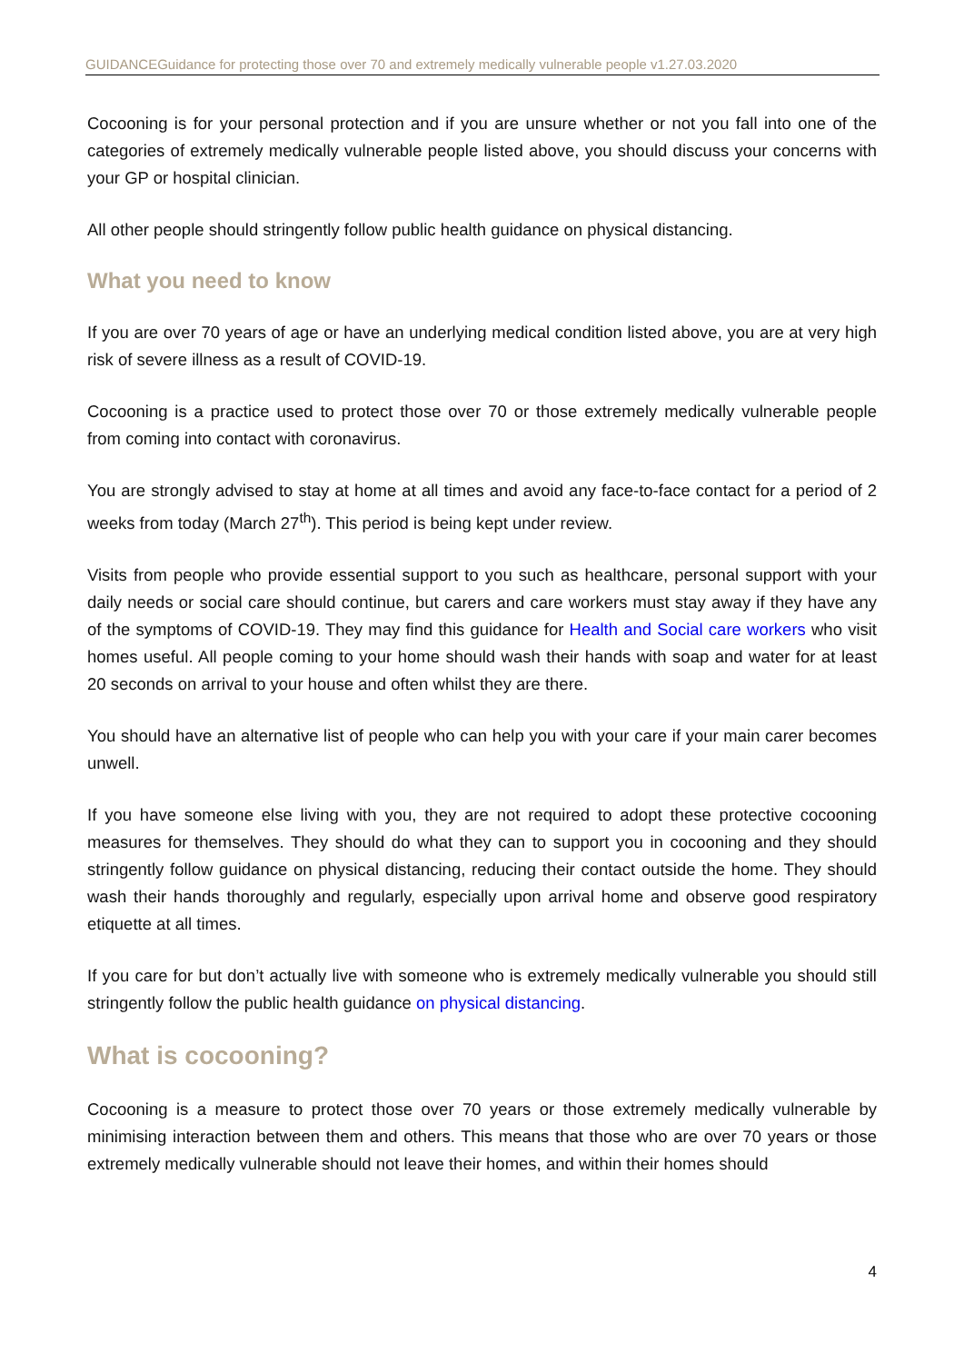GUIDANCEGuidance for protecting those over 70 and extremely medically vulnerable people v1.27.03.2020
Cocooning is for your personal protection and if you are unsure whether or not you fall into one of the categories of extremely medically vulnerable people listed above, you should discuss your concerns with your GP or hospital clinician.
All other people should stringently follow public health guidance on physical distancing.
What you need to know
If you are over 70 years of age or have an underlying medical condition listed above, you are at very high risk of severe illness as a result of COVID-19.
Cocooning is a practice used to protect those over 70 or those extremely medically vulnerable people from coming into contact with coronavirus.
You are strongly advised to stay at home at all times and avoid any face-to-face contact for a period of 2 weeks from today (March 27<sup>th</sup>). This period is being kept under review.
Visits from people who provide essential support to you such as healthcare, personal support with your daily needs or social care should continue, but carers and care workers must stay away if they have any of the symptoms of COVID-19. They may find this guidance for Health and Social care workers who visit homes useful. All people coming to your home should wash their hands with soap and water for at least 20 seconds on arrival to your house and often whilst they are there.
You should have an alternative list of people who can help you with your care if your main carer becomes unwell.
If you have someone else living with you, they are not required to adopt these protective cocooning measures for themselves. They should do what they can to support you in cocooning and they should stringently follow guidance on physical distancing, reducing their contact outside the home. They should wash their hands thoroughly and regularly, especially upon arrival home and observe good respiratory etiquette at all times.
If you care for but don’t actually live with someone who is extremely medically vulnerable you should still stringently follow the public health guidance on physical distancing.
What is cocooning?
Cocooning is a measure to protect those over 70 years or those extremely medically vulnerable by minimising interaction between them and others. This means that those who are over 70 years or those extremely medically vulnerable should not leave their homes, and within their homes should
4